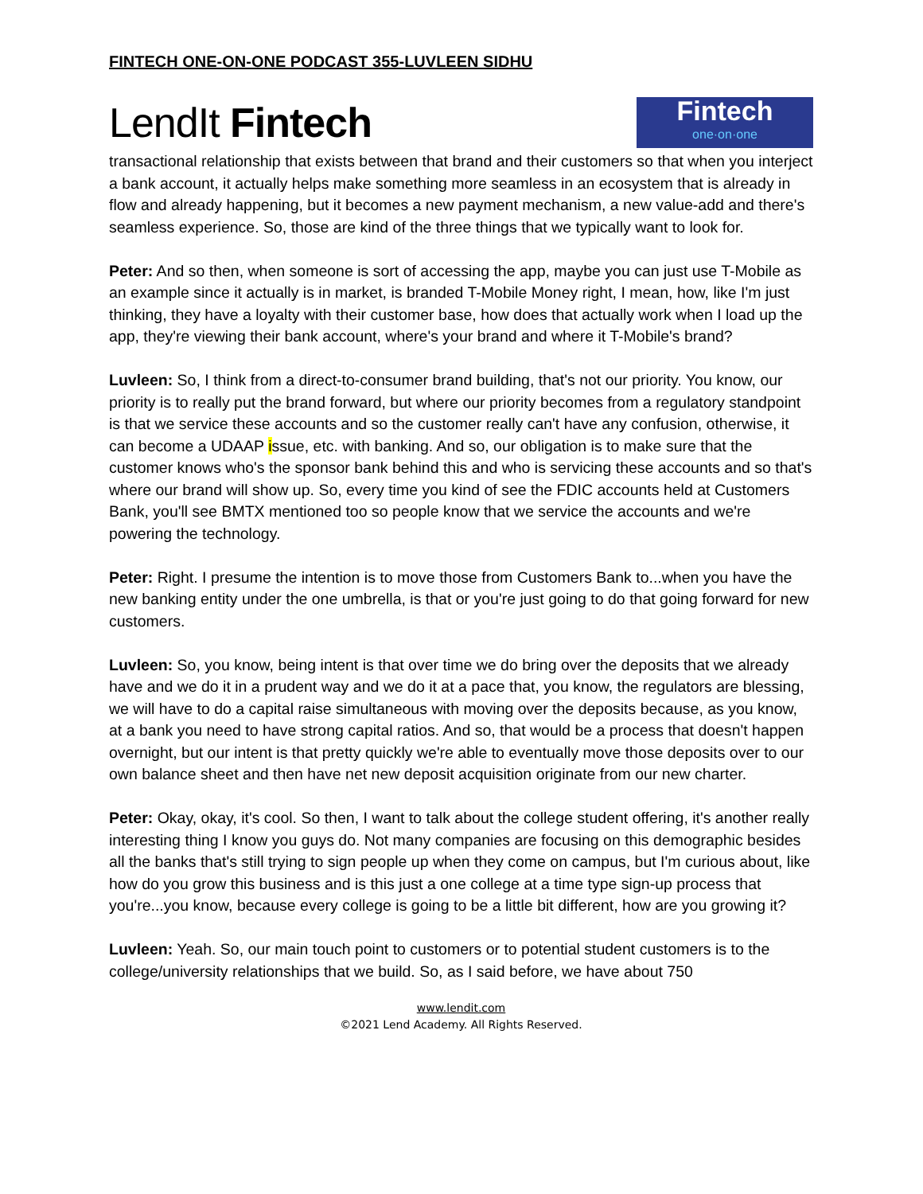FINTECH ONE-ON-ONE PODCAST 355-LUVLEEN SIDHU
LendIt Fintech
Fintech
one·on·one
transactional relationship that exists between that brand and their customers so that when you interject a bank account, it actually helps make something more seamless in an ecosystem that is already in flow and already happening, but it becomes a new payment mechanism, a new value-add and there's seamless experience. So, those are kind of the three things that we typically want to look for.
Peter: And so then, when someone is sort of accessing the app, maybe you can just use T-Mobile as an example since it actually is in market, is branded T-Mobile Money right, I mean, how, like I'm just thinking, they have a loyalty with their customer base, how does that actually work when I load up the app, they're viewing their bank account, where's your brand and where it T-Mobile's brand?
Luvleen: So, I think from a direct-to-consumer brand building, that's not our priority. You know, our priority is to really put the brand forward, but where our priority becomes from a regulatory standpoint is that we service these accounts and so the customer really can't have any confusion, otherwise, it can become a UDAAP issue, etc. with banking. And so, our obligation is to make sure that the customer knows who's the sponsor bank behind this and who is servicing these accounts and so that's where our brand will show up. So, every time you kind of see the FDIC accounts held at Customers Bank, you'll see BMTX mentioned too so people know that we service the accounts and we're powering the technology.
Peter: Right. I presume the intention is to move those from Customers Bank to...when you have the new banking entity under the one umbrella, is that or you're just going to do that going forward for new customers.
Luvleen: So, you know, being intent is that over time we do bring over the deposits that we already have and we do it in a prudent way and we do it at a pace that, you know, the regulators are blessing, we will have to do a capital raise simultaneous with moving over the deposits because, as you know, at a bank you need to have strong capital ratios. And so, that would be a process that doesn't happen overnight, but our intent is that pretty quickly we're able to eventually move those deposits over to our own balance sheet and then have net new deposit acquisition originate from our new charter.
Peter: Okay, okay, it's cool. So then, I want to talk about the college student offering, it's another really interesting thing I know you guys do. Not many companies are focusing on this demographic besides all the banks that's still trying to sign people up when they come on campus, but I'm curious about, like how do you grow this business and is this just a one college at a time type sign-up process that you're...you know, because every college is going to be a little bit different, how are you growing it?
Luvleen: Yeah. So, our main touch point to customers or to potential student customers is to the college/university relationships that we build. So, as I said before, we have about 750
www.lendit.com
©2021 Lend Academy. All Rights Reserved.